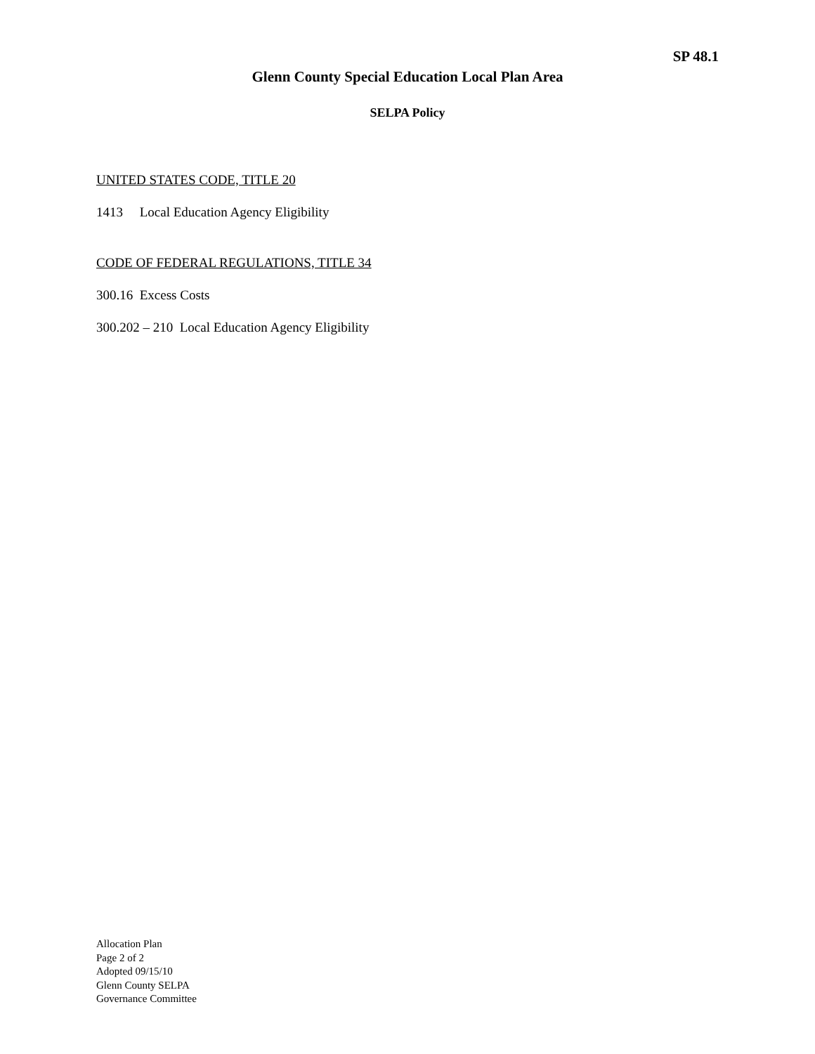SP 48.1
Glenn County Special Education Local Plan Area
SELPA Policy
UNITED STATES CODE, TITLE 20
1413 Local Education Agency Eligibility
CODE OF FEDERAL REGULATIONS, TITLE 34
300.16 Excess Costs
300.202 – 210 Local Education Agency Eligibility
Allocation Plan
Page 2 of 2
Adopted 09/15/10
Glenn County SELPA
Governance Committee